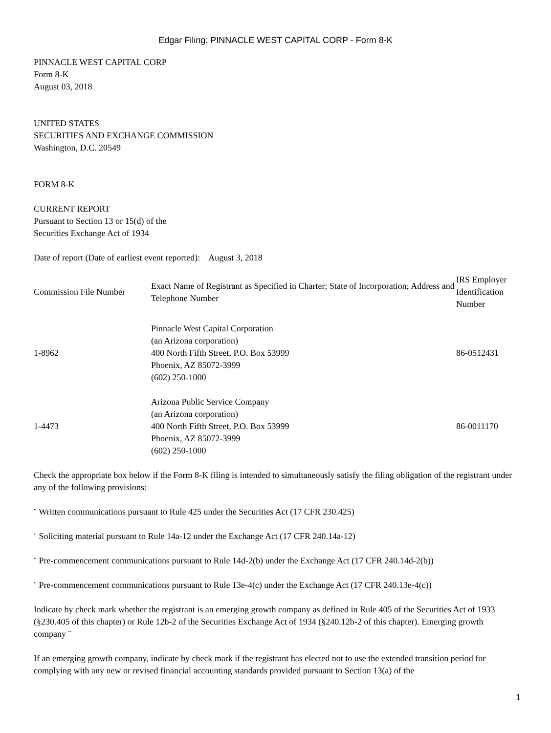Edgar Filing: PINNACLE WEST CAPITAL CORP - Form 8-K
PINNACLE WEST CAPITAL CORP
Form 8-K
August 03, 2018
UNITED STATES
SECURITIES AND EXCHANGE COMMISSION
Washington, D.C. 20549
FORM 8-K
CURRENT REPORT
Pursuant to Section 13 or 15(d) of the
Securities Exchange Act of 1934
Date of report (Date of earliest event reported): August 3, 2018
| Commission File Number | Exact Name of Registrant as Specified in Charter; State of Incorporation; Address and Telephone Number | IRS Employer Identification Number |
| 1-8962 | Pinnacle West Capital Corporation (an Arizona corporation) 400 North Fifth Street, P.O. Box 53999 Phoenix, AZ 85072-3999 (602) 250-1000 | 86-0512431 |
| 1-4473 | Arizona Public Service Company (an Arizona corporation) 400 North Fifth Street, P.O. Box 53999 Phoenix, AZ 85072-3999 (602) 250-1000 | 86-0011170 |
Check the appropriate box below if the Form 8-K filing is intended to simultaneously satisfy the filing obligation of the registrant under any of the following provisions:
¨ Written communications pursuant to Rule 425 under the Securities Act (17 CFR 230.425)
¨ Soliciting material pursuant to Rule 14a-12 under the Exchange Act (17 CFR 240.14a-12)
¨ Pre-commencement communications pursuant to Rule 14d-2(b) under the Exchange Act (17 CFR 240.14d-2(b))
¨ Pre-commencement communications pursuant to Rule 13e-4(c) under the Exchange Act (17 CFR 240.13e-4(c))
Indicate by check mark whether the registrant is an emerging growth company as defined in Rule 405 of the Securities Act of 1933 (§230.405 of this chapter) or Rule 12b-2 of the Securities Exchange Act of 1934 (§240.12b-2 of this chapter). Emerging growth company ¨
If an emerging growth company, indicate by check mark if the registrant has elected not to use the extended transition period for complying with any new or revised financial accounting standards provided pursuant to Section 13(a) of the
1